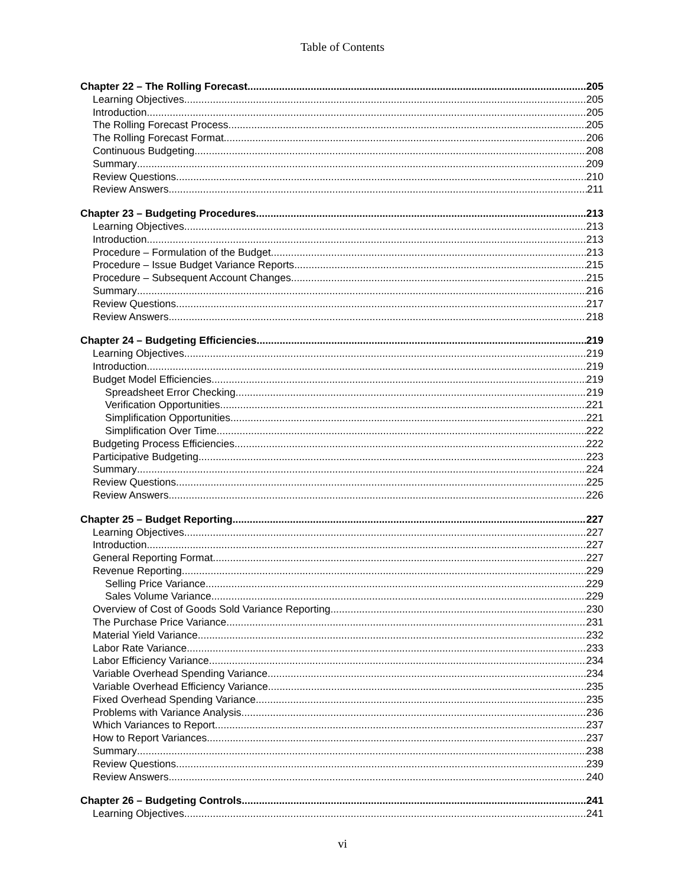Table of Contents
Chapter 22 – The Rolling Forecast 205
Learning Objectives 205
Introduction 205
The Rolling Forecast Process 205
The Rolling Forecast Format 206
Continuous Budgeting 208
Summary 209
Review Questions 210
Review Answers 211
Chapter 23 – Budgeting Procedures 213
Learning Objectives 213
Introduction 213
Procedure – Formulation of the Budget 213
Procedure – Issue Budget Variance Reports 215
Procedure – Subsequent Account Changes 215
Summary 216
Review Questions 217
Review Answers 218
Chapter 24 – Budgeting Efficiencies 219
Learning Objectives 219
Introduction 219
Budget Model Efficiencies 219
Spreadsheet Error Checking 219
Verification Opportunities 221
Simplification Opportunities 221
Simplification Over Time 222
Budgeting Process Efficiencies 222
Participative Budgeting 223
Summary 224
Review Questions 225
Review Answers 226
Chapter 25 – Budget Reporting 227
Learning Objectives 227
Introduction 227
General Reporting Format 227
Revenue Reporting 229
Selling Price Variance 229
Sales Volume Variance 229
Overview of Cost of Goods Sold Variance Reporting 230
The Purchase Price Variance 231
Material Yield Variance 232
Labor Rate Variance 233
Labor Efficiency Variance 234
Variable Overhead Spending Variance 234
Variable Overhead Efficiency Variance 235
Fixed Overhead Spending Variance 235
Problems with Variance Analysis 236
Which Variances to Report 237
How to Report Variances 237
Summary 238
Review Questions 239
Review Answers 240
Chapter 26 – Budgeting Controls 241
Learning Objectives 241
vi